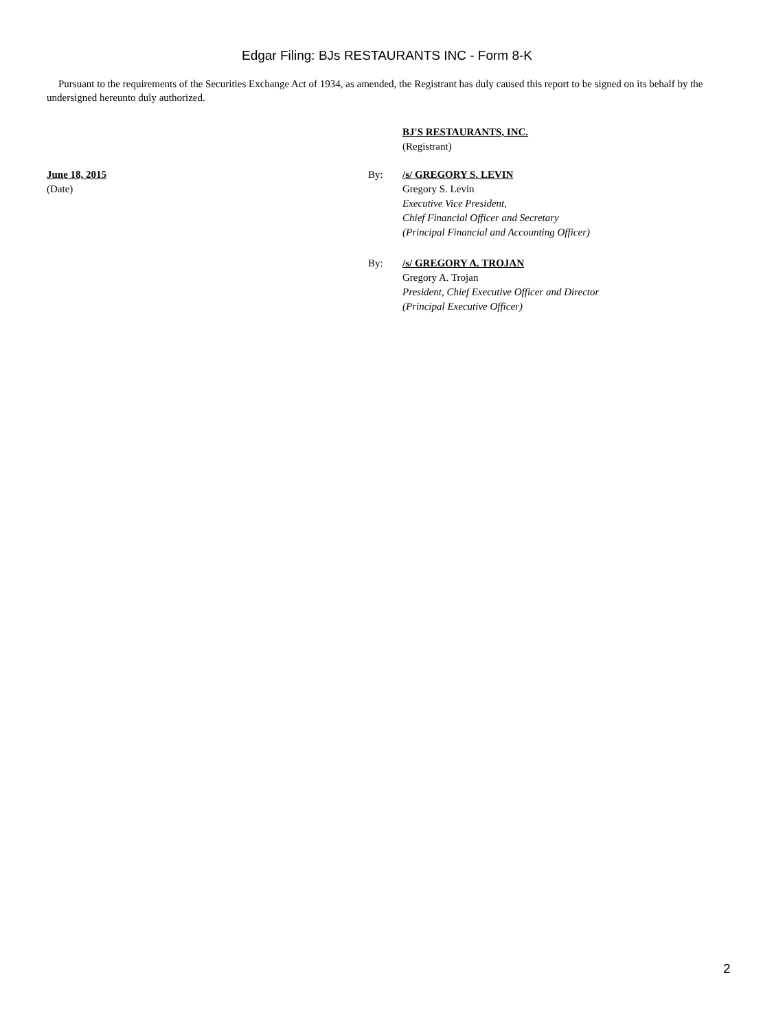Edgar Filing: BJs RESTAURANTS INC - Form 8-K
Pursuant to the requirements of the Securities Exchange Act of 1934, as amended, the Registrant has duly caused this report to be signed on its behalf by the undersigned hereunto duly authorized.
BJ'S RESTAURANTS, INC.
(Registrant)
June 18, 2015
(Date)
By: /s/ GREGORY S. LEVIN
Gregory S. Levin
Executive Vice President,
Chief Financial Officer and Secretary
(Principal Financial and Accounting Officer)
By: /s/ GREGORY A. TROJAN
Gregory A. Trojan
President, Chief Executive Officer and Director
(Principal Executive Officer)
2